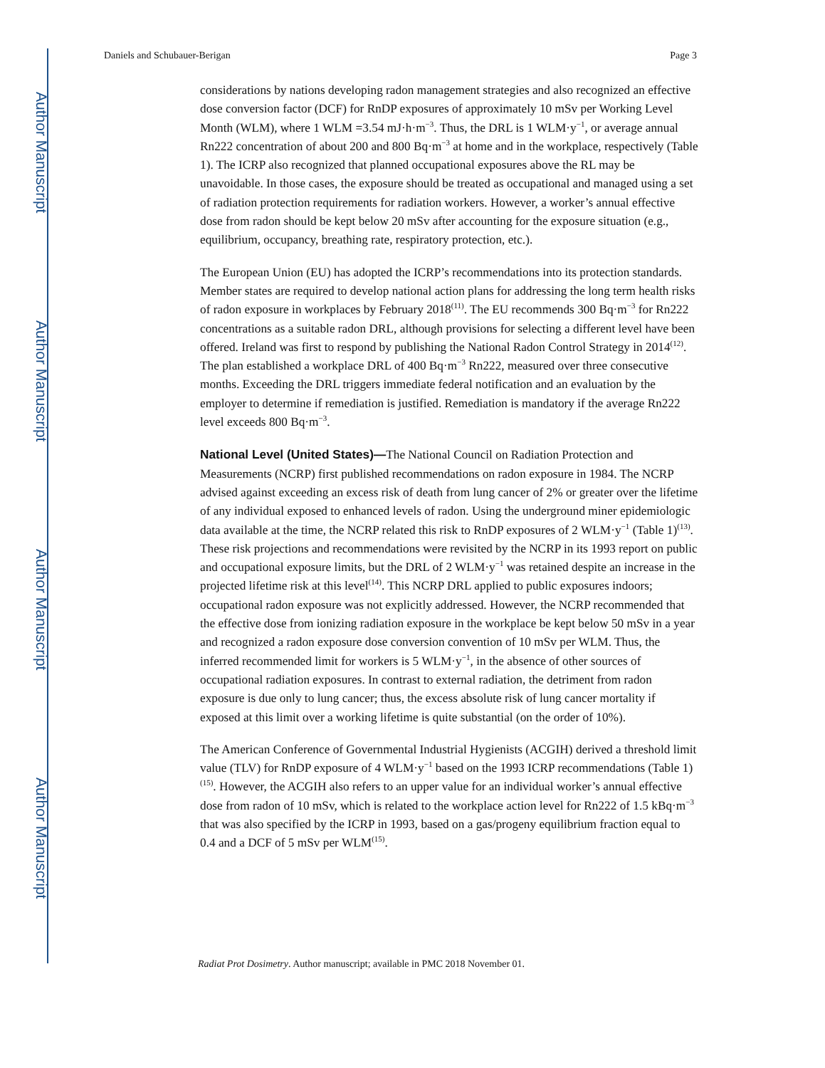Author Manuscript
Author Manuscript
Author Manuscript
Author Manuscript
Daniels and Schubauer-Berigan Page 3
considerations by nations developing radon management strategies and also recognized an effective dose conversion factor (DCF) for RnDP exposures of approximately 10 mSv per Working Level Month (WLM), where 1 WLM =3.54 mJ·h·m<sup>−3</sup>. Thus, the DRL is 1 WLM·y<sup>−1</sup>, or average annual Rn222 concentration of about 200 and 800 Bq·m<sup>−3</sup> at home and in the workplace, respectively (Table 1). The ICRP also recognized that planned occupational exposures above the RL may be unavoidable. In those cases, the exposure should be treated as occupational and managed using a set of radiation protection requirements for radiation workers. However, a worker’s annual effective dose from radon should be kept below 20 mSv after accounting for the exposure situation (e.g., equilibrium, occupancy, breathing rate, respiratory protection, etc.).
The European Union (EU) has adopted the ICRP’s recommendations into its protection standards. Member states are required to develop national action plans for addressing the long term health risks of radon exposure in workplaces by February 2018<sup>(11)</sup>. The EU recommends 300 Bq·m<sup>−3</sup> for Rn222 concentrations as a suitable radon DRL, although provisions for selecting a different level have been offered. Ireland was first to respond by publishing the National Radon Control Strategy in 2014<sup>(12)</sup>. The plan established a workplace DRL of 400 Bq·m<sup>−3</sup> Rn222, measured over three consecutive months. Exceeding the DRL triggers immediate federal notification and an evaluation by the employer to determine if remediation is justified. Remediation is mandatory if the average Rn222 level exceeds 800 Bq·m<sup>−3</sup>.
National Level (United States)—The National Council on Radiation Protection and Measurements (NCRP) first published recommendations on radon exposure in 1984. The NCRP advised against exceeding an excess risk of death from lung cancer of 2% or greater over the lifetime of any individual exposed to enhanced levels of radon. Using the underground miner epidemiologic data available at the time, the NCRP related this risk to RnDP exposures of 2 WLM·y<sup>−1</sup> (Table 1)<sup>(13)</sup>. These risk projections and recommendations were revisited by the NCRP in its 1993 report on public and occupational exposure limits, but the DRL of 2 WLM·y<sup>−1</sup> was retained despite an increase in the projected lifetime risk at this level<sup>(14)</sup>. This NCRP DRL applied to public exposures indoors; occupational radon exposure was not explicitly addressed. However, the NCRP recommended that the effective dose from ionizing radiation exposure in the workplace be kept below 50 mSv in a year and recognized a radon exposure dose conversion convention of 10 mSv per WLM. Thus, the inferred recommended limit for workers is 5 WLM·y<sup>−1</sup>, in the absence of other sources of occupational radiation exposures. In contrast to external radiation, the detriment from radon exposure is due only to lung cancer; thus, the excess absolute risk of lung cancer mortality if exposed at this limit over a working lifetime is quite substantial (on the order of 10%).
The American Conference of Governmental Industrial Hygienists (ACGIH) derived a threshold limit value (TLV) for RnDP exposure of 4 WLM·y<sup>−1</sup> based on the 1993 ICRP recommendations (Table 1)<sup>(15)</sup>. However, the ACGIH also refers to an upper value for an individual worker’s annual effective dose from radon of 10 mSv, which is related to the workplace action level for Rn222 of 1.5 kBq·m<sup>−3</sup> that was also specified by the ICRP in 1993, based on a gas/progeny equilibrium fraction equal to 0.4 and a DCF of 5 mSv per WLM<sup>(15)</sup>.
Radiat Prot Dosimetry. Author manuscript; available in PMC 2018 November 01.